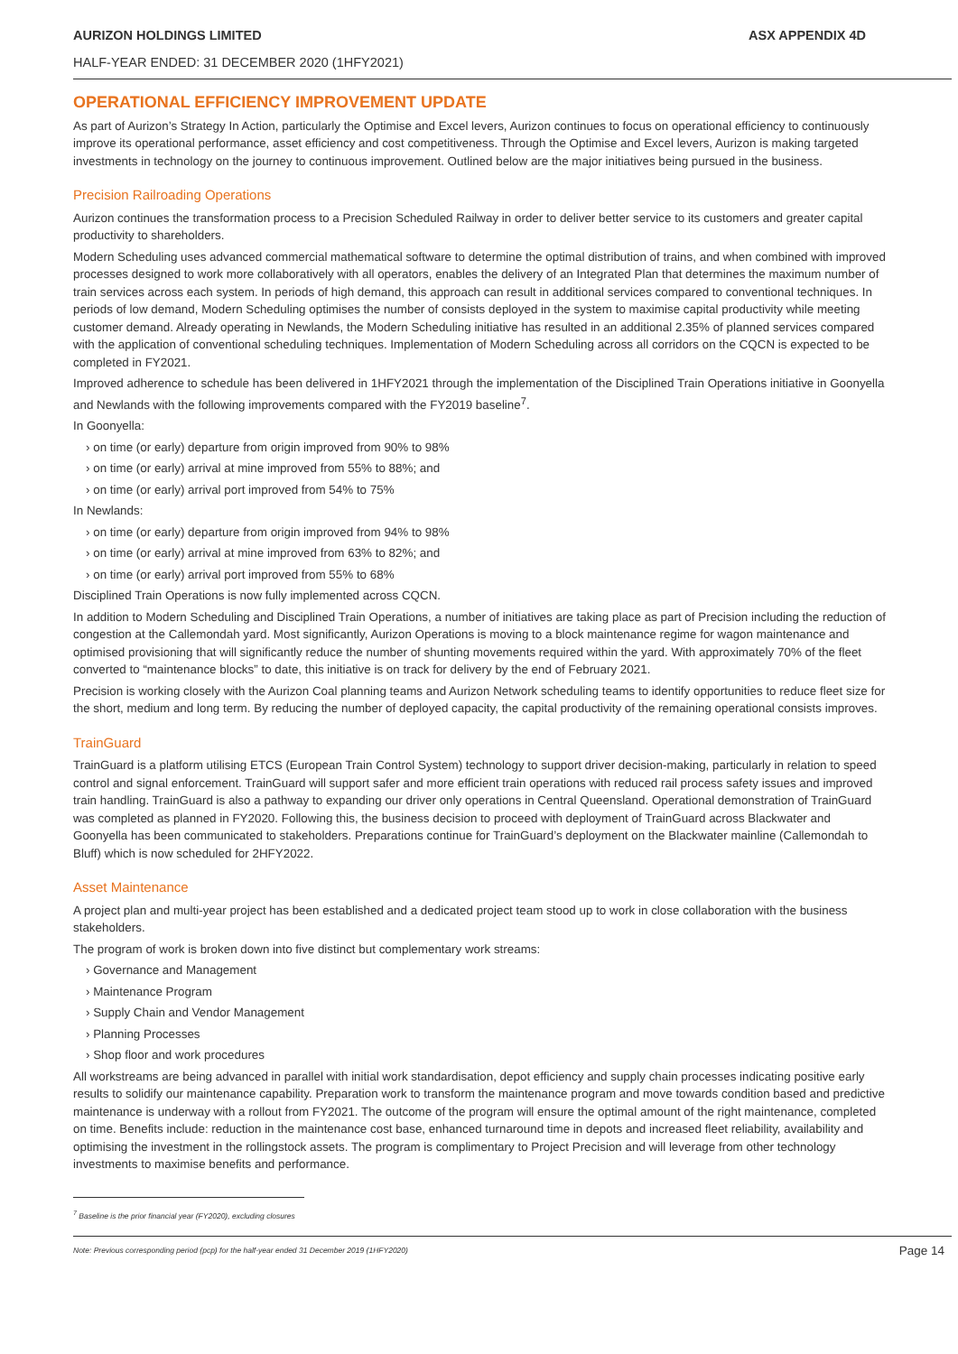AURIZON HOLDINGS LIMITED ASX APPENDIX 4D
HALF-YEAR ENDED: 31 DECEMBER 2020 (1HFY2021)
OPERATIONAL EFFICIENCY IMPROVEMENT UPDATE
As part of Aurizon’s Strategy In Action, particularly the Optimise and Excel levers, Aurizon continues to focus on operational efficiency to continuously improve its operational performance, asset efficiency and cost competitiveness. Through the Optimise and Excel levers, Aurizon is making targeted investments in technology on the journey to continuous improvement. Outlined below are the major initiatives being pursued in the business.
Precision Railroading Operations
Aurizon continues the transformation process to a Precision Scheduled Railway in order to deliver better service to its customers and greater capital productivity to shareholders.
Modern Scheduling uses advanced commercial mathematical software to determine the optimal distribution of trains, and when combined with improved processes designed to work more collaboratively with all operators, enables the delivery of an Integrated Plan that determines the maximum number of train services across each system. In periods of high demand, this approach can result in additional services compared to conventional techniques. In periods of low demand, Modern Scheduling optimises the number of consists deployed in the system to maximise capital productivity while meeting customer demand. Already operating in Newlands, the Modern Scheduling initiative has resulted in an additional 2.35% of planned services compared with the application of conventional scheduling techniques. Implementation of Modern Scheduling across all corridors on the CQCN is expected to be completed in FY2021.
Improved adherence to schedule has been delivered in 1HFY2021 through the implementation of the Disciplined Train Operations initiative in Goonyella and Newlands with the following improvements compared with the FY2019 baseline<sup>7</sup>.
In Goonyella:
› on time (or early) departure from origin improved from 90% to 98%
› on time (or early) arrival at mine improved from 55% to 88%; and
› on time (or early) arrival port improved from 54% to 75%
In Newlands:
› on time (or early) departure from origin improved from 94% to 98%
› on time (or early) arrival at mine improved from 63% to 82%; and
› on time (or early) arrival port improved from 55% to 68%
Disciplined Train Operations is now fully implemented across CQCN.
In addition to Modern Scheduling and Disciplined Train Operations, a number of initiatives are taking place as part of Precision including the reduction of congestion at the Callemondah yard. Most significantly, Aurizon Operations is moving to a block maintenance regime for wagon maintenance and optimised provisioning that will significantly reduce the number of shunting movements required within the yard. With approximately 70% of the fleet converted to “maintenance blocks” to date, this initiative is on track for delivery by the end of February 2021.
Precision is working closely with the Aurizon Coal planning teams and Aurizon Network scheduling teams to identify opportunities to reduce fleet size for the short, medium and long term. By reducing the number of deployed capacity, the capital productivity of the remaining operational consists improves.
TrainGuard
TrainGuard is a platform utilising ETCS (European Train Control System) technology to support driver decision-making, particularly in relation to speed control and signal enforcement. TrainGuard will support safer and more efficient train operations with reduced rail process safety issues and improved train handling. TrainGuard is also a pathway to expanding our driver only operations in Central Queensland. Operational demonstration of TrainGuard was completed as planned in FY2020. Following this, the business decision to proceed with deployment of TrainGuard across Blackwater and Goonyella has been communicated to stakeholders. Preparations continue for TrainGuard’s deployment on the Blackwater mainline (Callemondah to Bluff) which is now scheduled for 2HFY2022.
Asset Maintenance
A project plan and multi-year project has been established and a dedicated project team stood up to work in close collaboration with the business stakeholders.
The program of work is broken down into five distinct but complementary work streams:
› Governance and Management
› Maintenance Program
› Supply Chain and Vendor Management
› Planning Processes
› Shop floor and work procedures
All workstreams are being advanced in parallel with initial work standardisation, depot efficiency and supply chain processes indicating positive early results to solidify our maintenance capability. Preparation work to transform the maintenance program and move towards condition based and predictive maintenance is underway with a rollout from FY2021. The outcome of the program will ensure the optimal amount of the right maintenance, completed on time. Benefits include: reduction in the maintenance cost base, enhanced turnaround time in depots and increased fleet reliability, availability and optimising the investment in the rollingstock assets. The program is complimentary to Project Precision and will leverage from other technology investments to maximise benefits and performance.
<sup>7</sup> Baseline is the prior financial year (FY2020), excluding closures
Note: Previous corresponding period (pcp) for the half-year ended 31 December 2019 (1HFY2020) Page 14